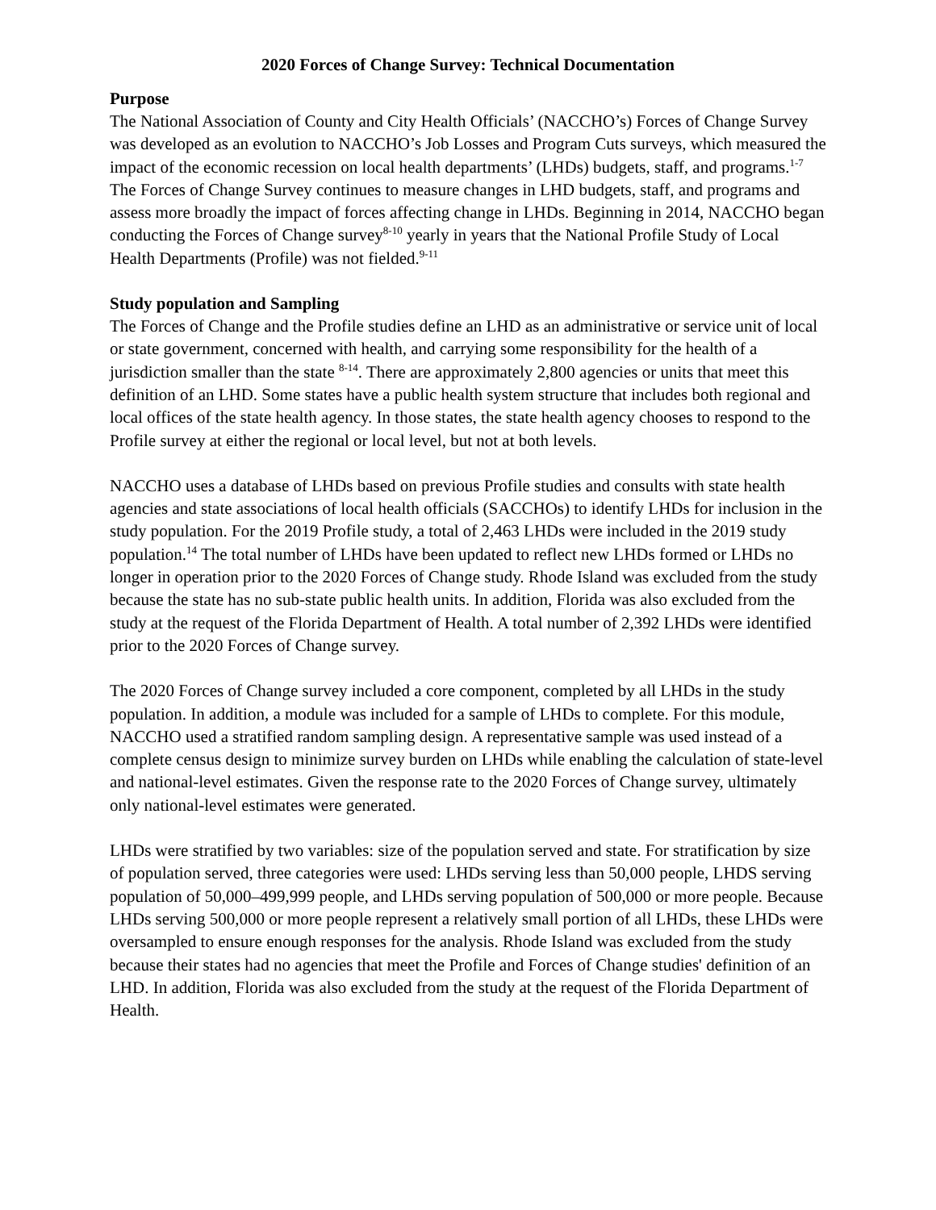2020 Forces of Change Survey: Technical Documentation
Purpose
The National Association of County and City Health Officials’ (NACCHO’s) Forces of Change Survey was developed as an evolution to NACCHO’s Job Losses and Program Cuts surveys, which measured the impact of the economic recession on local health departments’ (LHDs) budgets, staff, and programs.<sup>1-7</sup> The Forces of Change Survey continues to measure changes in LHD budgets, staff, and programs and assess more broadly the impact of forces affecting change in LHDs. Beginning in 2014, NACCHO began conducting the Forces of Change survey<sup>8-10</sup> yearly in years that the National Profile Study of Local Health Departments (Profile) was not fielded.<sup>9-11</sup>
Study population and Sampling
The Forces of Change and the Profile studies define an LHD as an administrative or service unit of local or state government, concerned with health, and carrying some responsibility for the health of a jurisdiction smaller than the state <sup>8-14</sup>. There are approximately 2,800 agencies or units that meet this definition of an LHD. Some states have a public health system structure that includes both regional and local offices of the state health agency. In those states, the state health agency chooses to respond to the Profile survey at either the regional or local level, but not at both levels.
NACCHO uses a database of LHDs based on previous Profile studies and consults with state health agencies and state associations of local health officials (SACCHOs) to identify LHDs for inclusion in the study population. For the 2019 Profile study, a total of 2,463 LHDs were included in the 2019 study population.<sup>14</sup> The total number of LHDs have been updated to reflect new LHDs formed or LHDs no longer in operation prior to the 2020 Forces of Change study. Rhode Island was excluded from the study because the state has no sub-state public health units. In addition, Florida was also excluded from the study at the request of the Florida Department of Health. A total number of 2,392 LHDs were identified prior to the 2020 Forces of Change survey.
The 2020 Forces of Change survey included a core component, completed by all LHDs in the study population. In addition, a module was included for a sample of LHDs to complete. For this module, NACCHO used a stratified random sampling design. A representative sample was used instead of a complete census design to minimize survey burden on LHDs while enabling the calculation of state-level and national-level estimates. Given the response rate to the 2020 Forces of Change survey, ultimately only national-level estimates were generated.
LHDs were stratified by two variables: size of the population served and state. For stratification by size of population served, three categories were used: LHDs serving less than 50,000 people, LHDS serving population of 50,000–499,999 people, and LHDs serving population of 500,000 or more people. Because LHDs serving 500,000 or more people represent a relatively small portion of all LHDs, these LHDs were oversampled to ensure enough responses for the analysis. Rhode Island was excluded from the study because their states had no agencies that meet the Profile and Forces of Change studies' definition of an LHD. In addition, Florida was also excluded from the study at the request of the Florida Department of Health.